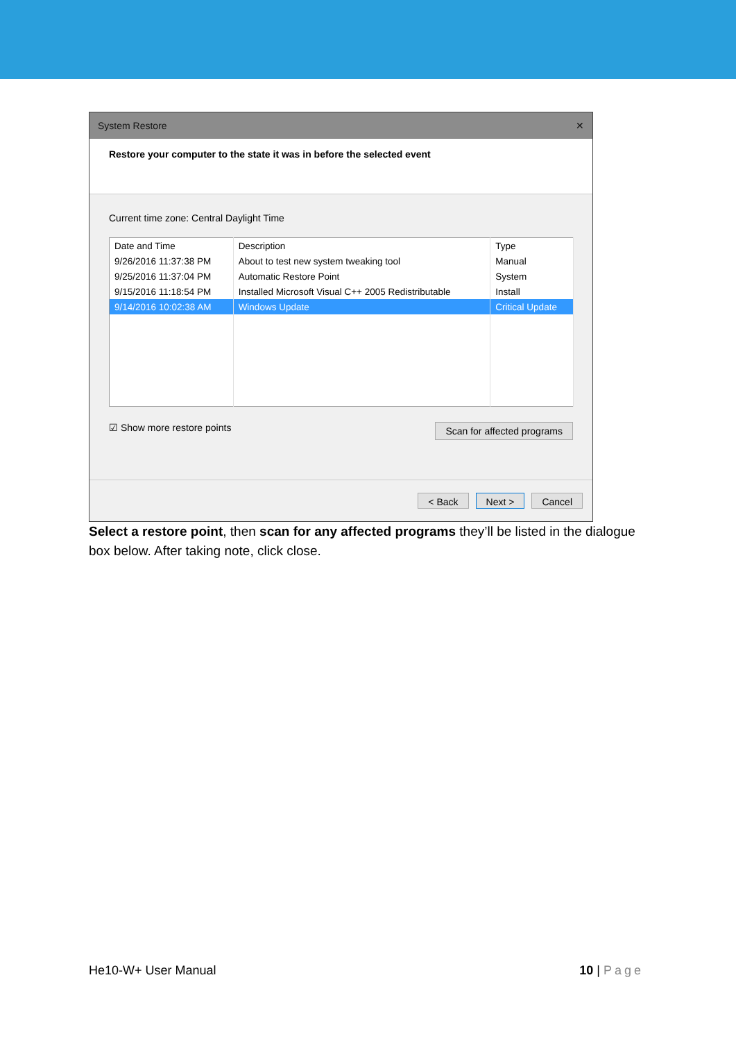System Restore ✕
Restore your computer to the state it was in before the selected event
Current time zone: Central Daylight Time
| Date and Time | Description | Type |
| --- | --- | --- |
| 9/26/2016 11:37:38 PM | About to test new system tweaking tool | Manual |
| 9/25/2016 11:37:04 PM | Automatic Restore Point | System |
| 9/15/2016 11:18:54 PM | Installed Microsoft Visual C++ 2005 Redistributable | Install |
| 9/14/2016 10:02:38 AM | Windows Update | Critical Update |
☑ Show more restore points Scan for affected programs
< Back Next > Cancel
Select a restore point, then scan for any affected programs they’ll be listed in the dialogue box below. After taking note, click close.
He10-W+ User Manual 10 | Page